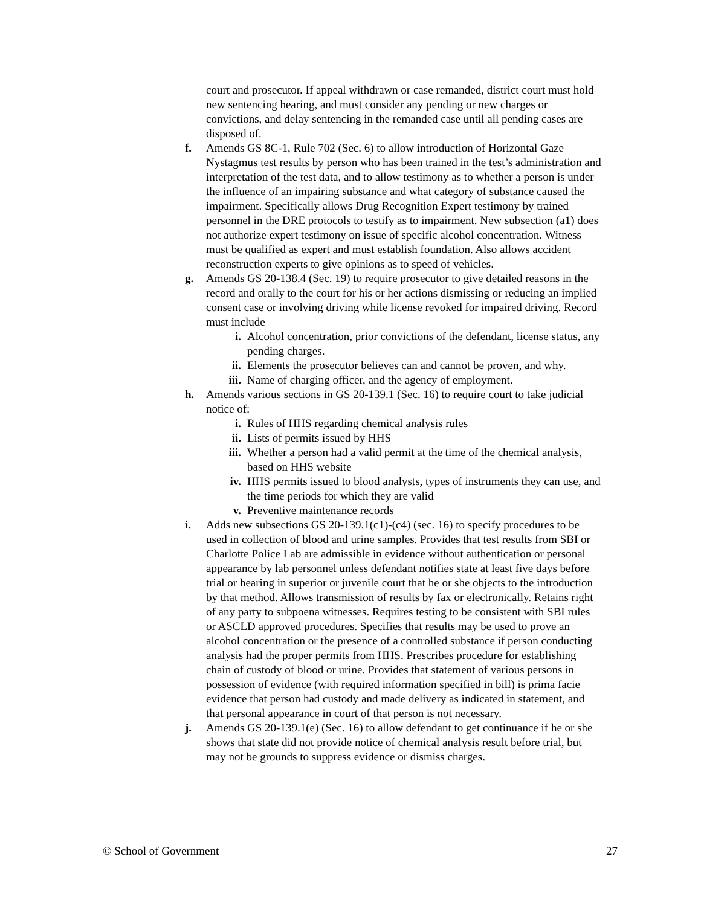court and prosecutor. If appeal withdrawn or case remanded, district court must hold new sentencing hearing, and must consider any pending or new charges or convictions, and delay sentencing in the remanded case until all pending cases are disposed of.
f. Amends GS 8C-1, Rule 702 (Sec. 6) to allow introduction of Horizontal Gaze Nystagmus test results by person who has been trained in the test’s administration and interpretation of the test data, and to allow testimony as to whether a person is under the influence of an impairing substance and what category of substance caused the impairment. Specifically allows Drug Recognition Expert testimony by trained personnel in the DRE protocols to testify as to impairment. New subsection (a1) does not authorize expert testimony on issue of specific alcohol concentration. Witness must be qualified as expert and must establish foundation. Also allows accident reconstruction experts to give opinions as to speed of vehicles.
g. Amends GS 20-138.4 (Sec. 19) to require prosecutor to give detailed reasons in the record and orally to the court for his or her actions dismissing or reducing an implied consent case or involving driving while license revoked for impaired driving. Record must include
i. Alcohol concentration, prior convictions of the defendant, license status, any pending charges.
ii. Elements the prosecutor believes can and cannot be proven, and why.
iii. Name of charging officer, and the agency of employment.
h. Amends various sections in GS 20-139.1 (Sec. 16) to require court to take judicial notice of:
i. Rules of HHS regarding chemical analysis rules
ii. Lists of permits issued by HHS
iii. Whether a person had a valid permit at the time of the chemical analysis, based on HHS website
iv. HHS permits issued to blood analysts, types of instruments they can use, and the time periods for which they are valid
v. Preventive maintenance records
i. Adds new subsections GS 20-139.1(c1)-(c4) (sec. 16) to specify procedures to be used in collection of blood and urine samples. Provides that test results from SBI or Charlotte Police Lab are admissible in evidence without authentication or personal appearance by lab personnel unless defendant notifies state at least five days before trial or hearing in superior or juvenile court that he or she objects to the introduction by that method. Allows transmission of results by fax or electronically. Retains right of any party to subpoena witnesses. Requires testing to be consistent with SBI rules or ASCLD approved procedures. Specifies that results may be used to prove an alcohol concentration or the presence of a controlled substance if person conducting analysis had the proper permits from HHS. Prescribes procedure for establishing chain of custody of blood or urine. Provides that statement of various persons in possession of evidence (with required information specified in bill) is prima facie evidence that person had custody and made delivery as indicated in statement, and that personal appearance in court of that person is not necessary.
j. Amends GS 20-139.1(e) (Sec. 16) to allow defendant to get continuance if he or she shows that state did not provide notice of chemical analysis result before trial, but may not be grounds to suppress evidence or dismiss charges.
© School of Government 27